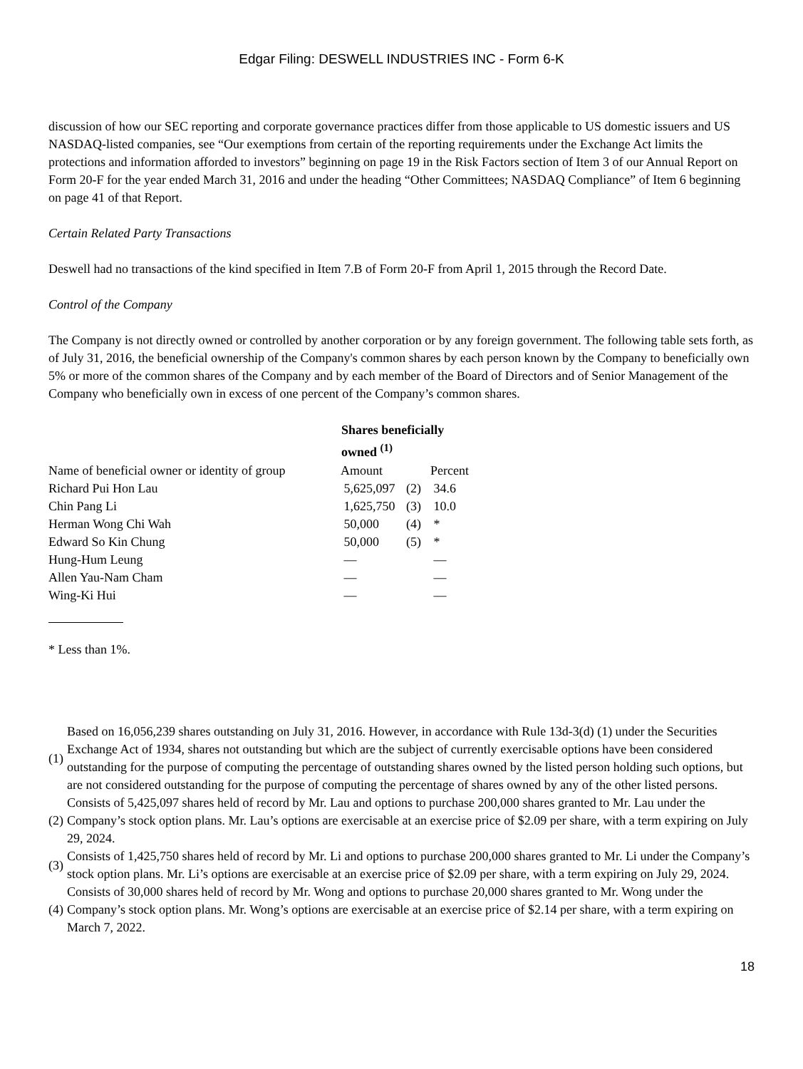Edgar Filing: DESWELL INDUSTRIES INC - Form 6-K
discussion of how our SEC reporting and corporate governance practices differ from those applicable to US domestic issuers and US NASDAQ-listed companies, see “Our exemptions from certain of the reporting requirements under the Exchange Act limits the protections and information afforded to investors” beginning on page 19 in the Risk Factors section of Item 3 of our Annual Report on Form 20-F for the year ended March 31, 2016 and under the heading “Other Committees; NASDAQ Compliance” of Item 6 beginning on page 41 of that Report.
Certain Related Party Transactions
Deswell had no transactions of the kind specified in Item 7.B of Form 20-F from April 1, 2015 through the Record Date.
Control of the Company
The Company is not directly owned or controlled by another corporation or by any foreign government. The following table sets forth, as of July 31, 2016, the beneficial ownership of the Company's common shares by each person known by the Company to beneficially own 5% or more of the common shares of the Company and by each member of the Board of Directors and of Senior Management of the Company who beneficially own in excess of one percent of the Company’s common shares.
| | Shares beneficially owned <sup>(1)</sup> | | |
| Name of beneficial owner or identity of group | Amount | | Percent |
| Richard Pui Hon Lau | 5,625,097 | (2) | 34.6 |
| Chin Pang Li | 1,625,750 | (3) | 10.0 |
| Herman Wong Chi Wah | 50,000 | (4) | * |
| Edward So Kin Chung | 50,000 | (5) | * |
| Hung-Hum Leung | — | | — |
| Allen Yau-Nam Cham | — | | — |
| Wing-Ki Hui | — | | — |
* Less than 1%.
| (1) | Based on 16,056,239 shares outstanding on July 31, 2016. However, in accordance with Rule 13d-3(d) (1) under the Securities Exchange Act of 1934, shares not outstanding but which are the subject of currently exercisable options have been considered outstanding for the purpose of computing the percentage of outstanding shares owned by the listed person holding such options, but are not considered outstanding for the purpose of computing the percentage of shares owned by any of the other listed persons. |
| (2) | Consists of 5,425,097 shares held of record by Mr. Lau and options to purchase 200,000 shares granted to Mr. Lau under the Company’s stock option plans. Mr. Lau’s options are exercisable at an exercise price of $2.09 per share, with a term expiring on July 29, 2024. |
| (3) | Consists of 1,425,750 shares held of record by Mr. Li and options to purchase 200,000 shares granted to Mr. Li under the Company’s stock option plans. Mr. Li’s options are exercisable at an exercise price of $2.09 per share, with a term expiring on July 29, 2024. |
| (4) | Consists of 30,000 shares held of record by Mr. Wong and options to purchase 20,000 shares granted to Mr. Wong under the Company’s stock option plans. Mr. Wong’s options are exercisable at an exercise price of $2.14 per share, with a term expiring on March 7, 2022. |
18